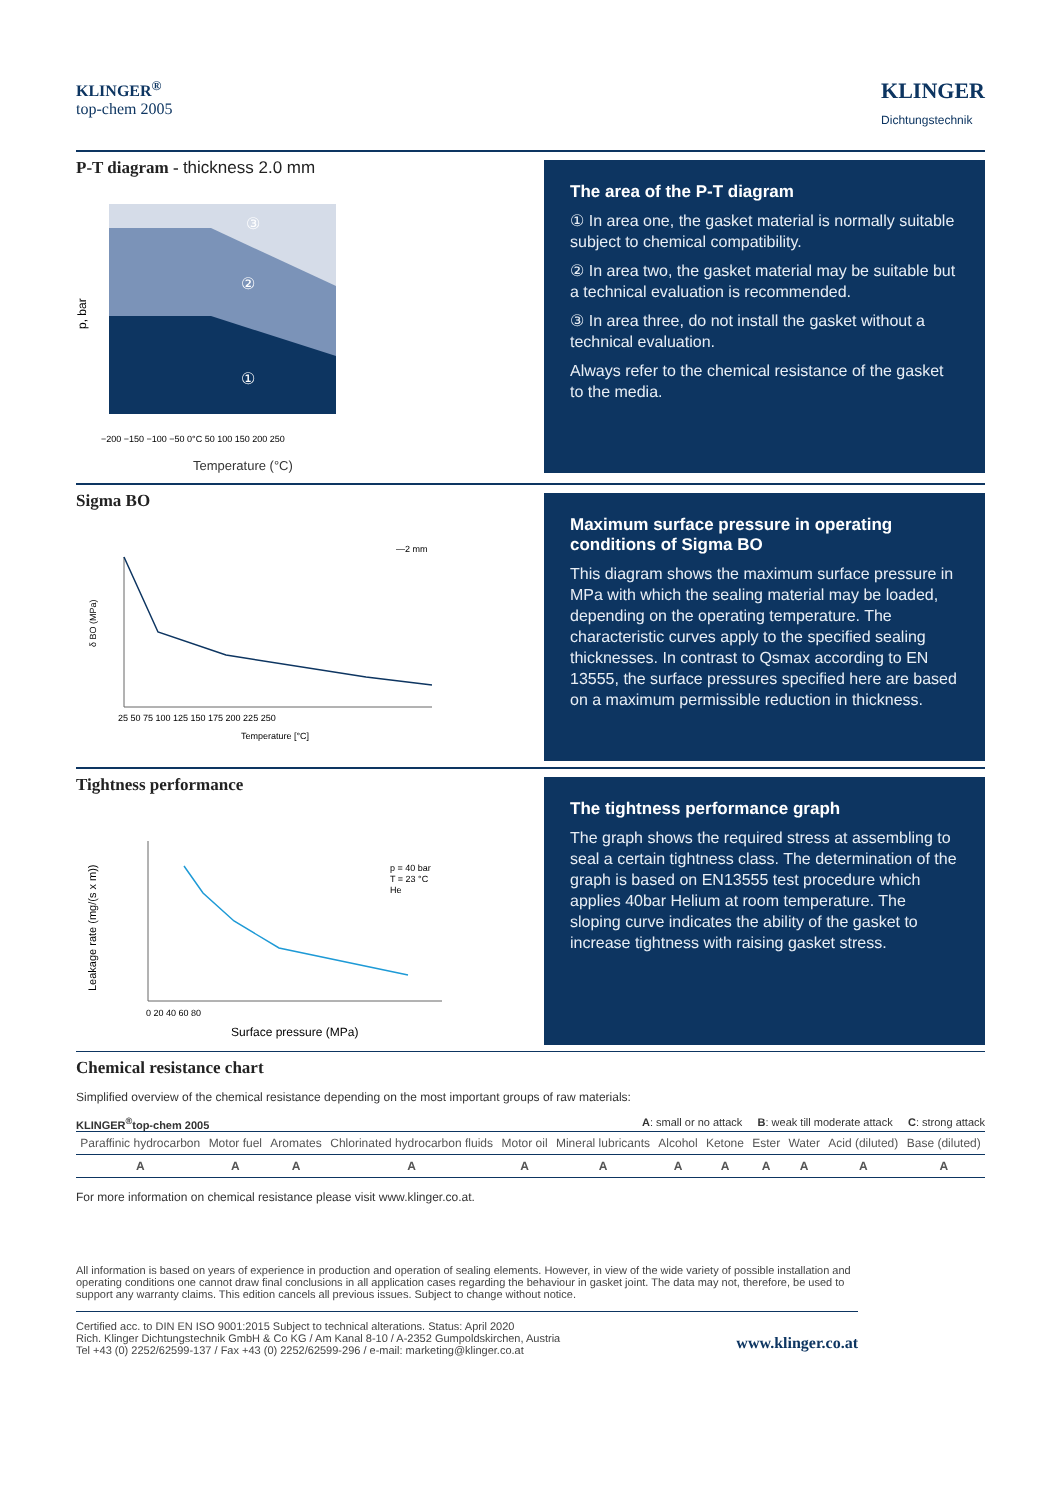KLINGER<sup>®</sup>
top-chem 2005
KLINGER
Dichtungstechnik
P-T diagram - thickness 2.0 mm
③
②
①
p, bar
−200 −150 −100 −50 0°C 50 100 150 200 250
Temperature (°C)
The area of the P-T diagram
① In area one, the gasket material is normally suitable subject to chemical compatibility.
② In area two, the gasket material may be suitable but a technical evaluation is recommended.
③ In area three, do not install the gasket without a technical evaluation.
Always refer to the chemical resistance of the gasket to the media.
Sigma BO
—2 mm
δ BO (MPa)
25 50 75 100 125 150 175 200 225 250
Temperature [°C]
Maximum surface pressure in operating conditions of Sigma BO
This diagram shows the maximum surface pressure in MPa with which the sealing material may be loaded, depending on the operating temperature. The characteristic curves apply to the specified sealing thicknesses. In contrast to Qsmax according to EN 13555, the surface pressures specified here are based on a maximum permissible reduction in thickness.
Tightness performance
p = 40 bar
T = 23 °C
He
Leakage rate (mg/(s x m))
0 20 40 60 80
Surface pressure (MPa)
The tightness performance graph
The graph shows the required stress at assembling to seal a certain tightness class. The determination of the graph is based on EN13555 test procedure which applies 40bar Helium at room temperature. The sloping curve indicates the ability of the gasket to increase tightness with raising gasket stress.
Chemical resistance chart
Simplified overview of the chemical resistance depending on the most important groups of raw materials:
KLINGER<sup>®</sup>top-chem 2005 A: small or no attack B: weak till moderate attack C: strong attack
| Paraffinic hydrocarbon | Motor fuel | Aromates | Chlorinated hydrocarbon fluids | Motor oil | Mineral lubricants | Alcohol | Ketone | Ester | Water | Acid (diluted) | Base (diluted) |
| A | A | A | A | A | A | A | A | A | A | A | A |
For more information on chemical resistance please visit www.klinger.co.at.
All information is based on years of experience in production and operation of sealing elements. However, in view of the wide variety of possible installation and operating conditions one cannot draw final conclusions in all application cases regarding the behaviour in gasket joint. The data may not, therefore, be used to support any warranty claims. This edition cancels all previous issues. Subject to change without notice.
Certified acc. to DIN EN ISO 9001:2015 Subject to technical alterations. Status: April 2020
Rich. Klinger Dichtungstechnik GmbH & Co KG / Am Kanal 8-10 / A-2352 Gumpoldskirchen, Austria
Tel +43 (0) 2252/62599-137 / Fax +43 (0) 2252/62599-296 / e-mail: marketing@klinger.co.at
www.klinger.co.at